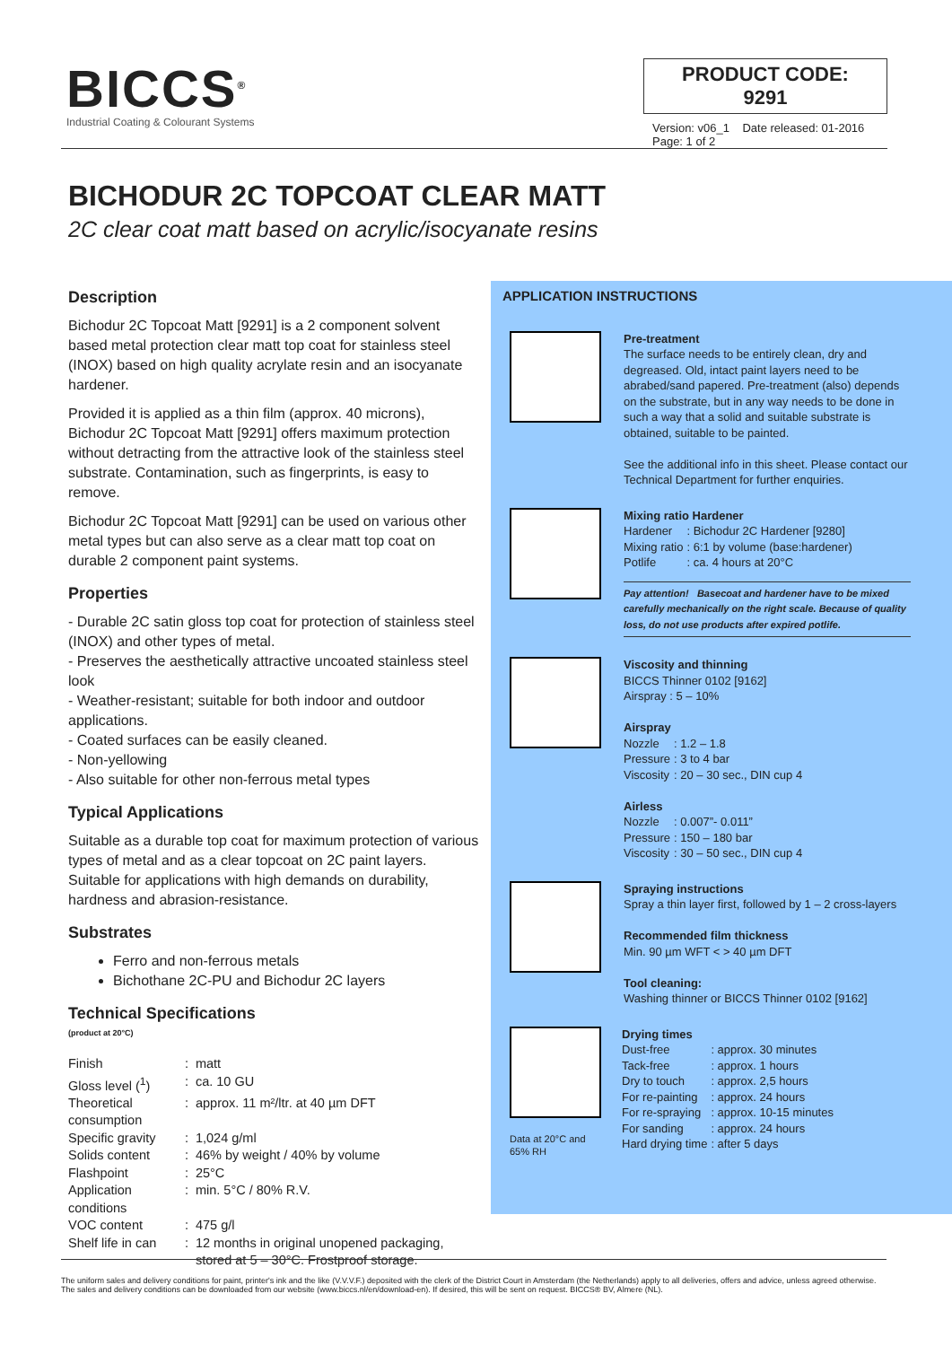BICCS<sup>®</sup>
Industrial Coating & Colourant Systems
PRODUCT CODE: 9291
Version: v06_1 Date released: 01-2016
Page: 1 of 2
BICHODUR 2C TOPCOAT CLEAR MATT
2C clear coat matt based on acrylic/isocyanate resins
Description
Bichodur 2C Topcoat Matt [9291] is a 2 component solvent based metal protection clear matt top coat for stainless steel (INOX) based on high quality acrylate resin and an isocyanate hardener.
Provided it is applied as a thin film (approx. 40 microns), Bichodur 2C Topcoat Matt [9291] offers maximum protection without detracting from the attractive look of the stainless steel substrate. Contamination, such as fingerprints, is easy to remove.
Bichodur 2C Topcoat Matt [9291] can be used on various other metal types but can also serve as a clear matt top coat on durable 2 component paint systems.
Properties
- Durable 2C satin gloss top coat for protection of stainless steel (INOX) and other types of metal.
- Preserves the aesthetically attractive uncoated stainless steel look
- Weather-resistant; suitable for both indoor and outdoor applications.
- Coated surfaces can be easily cleaned.
- Non-yellowing
- Also suitable for other non-ferrous metal types
Typical Applications
Suitable as a durable top coat for maximum protection of various types of metal and as a clear topcoat on 2C paint layers. Suitable for applications with high demands on durability, hardness and abrasion-resistance.
Substrates
Ferro and non-ferrous metals
Bichothane 2C-PU and Bichodur 2C layers
Technical Specifications
(product at 20°C)
| Finish | : | matt |
| Gloss level (<sup>1</sup>) | : | ca. 10 GU |
| Theoretical consumption | : | approx. 11 m²/ltr. at 40 µm DFT |
| Specific gravity | : | 1,024 g/ml |
| Solids content | : | 46% by weight / 40% by volume |
| Flashpoint | : | 25°C |
| Application conditions | : | min. 5°C / 80% R.V. |
| VOC content | : | 475 g/l |
| Shelf life in can | : | 12 months in original unopened packaging, stored at 5 – 30°C. Frostproof storage. |
APPLICATION INSTRUCTIONS
Pre-treatment
The surface needs to be entirely clean, dry and degreased. Old, intact paint layers need to be abrabed/sand papered. Pre-treatment (also) depends on the substrate, but in any way needs to be done in such a way that a solid and suitable substrate is obtained, suitable to be painted.
See the additional info in this sheet. Please contact our Technical Department for further enquiries.
Mixing ratio Hardener
| Hardener | : Bichodur 2C Hardener [9280] |
| Mixing ratio | : 6:1 by volume (base:hardener) |
| Potlife | : ca. 4 hours at 20°C |
Pay attention! Basecoat and hardener have to be mixed carefully mechanically on the right scale. Because of quality loss, do not use products after expired potlife.
Viscosity and thinning
BICCS Thinner 0102 [9162]
Airspray : 5 – 10%
Airspray
| Nozzle | : 1.2 – 1.8 |
| Pressure | : 3 to 4 bar |
| Viscosity | : 20 – 30 sec., DIN cup 4 |
Airless
| Nozzle | : 0.007”- 0.011” |
| Pressure | : 150 – 180 bar |
| Viscosity | : 30 – 50 sec., DIN cup 4 |
Spraying instructions
Spray a thin layer first, followed by 1 – 2 cross-layers
Recommended film thickness
Min. 90 µm WFT < > 40 µm DFT
Tool cleaning:
Washing thinner or BICCS Thinner 0102 [9162]
Data at 20°C and 65% RH
Drying times
| Dust-free | : approx. 30 minutes |
| Tack-free | : approx. 1 hours |
| Dry to touch | : approx. 2,5 hours |
| For re-painting | : approx. 24 hours |
| For re-spraying | : approx. 10-15 minutes |
| For sanding | : approx. 24 hours |
| Hard drying time | : after 5 days |
The uniform sales and delivery conditions for paint, printer's ink and the like (V.V.V.F.) deposited with the clerk of the District Court in Amsterdam (the Netherlands) apply to all deliveries, offers and advice, unless agreed otherwise. The sales and delivery conditions can be downloaded from our website (www.biccs.nl/en/download-en). If desired, this will be sent on request. BICCS® BV, Almere (NL).